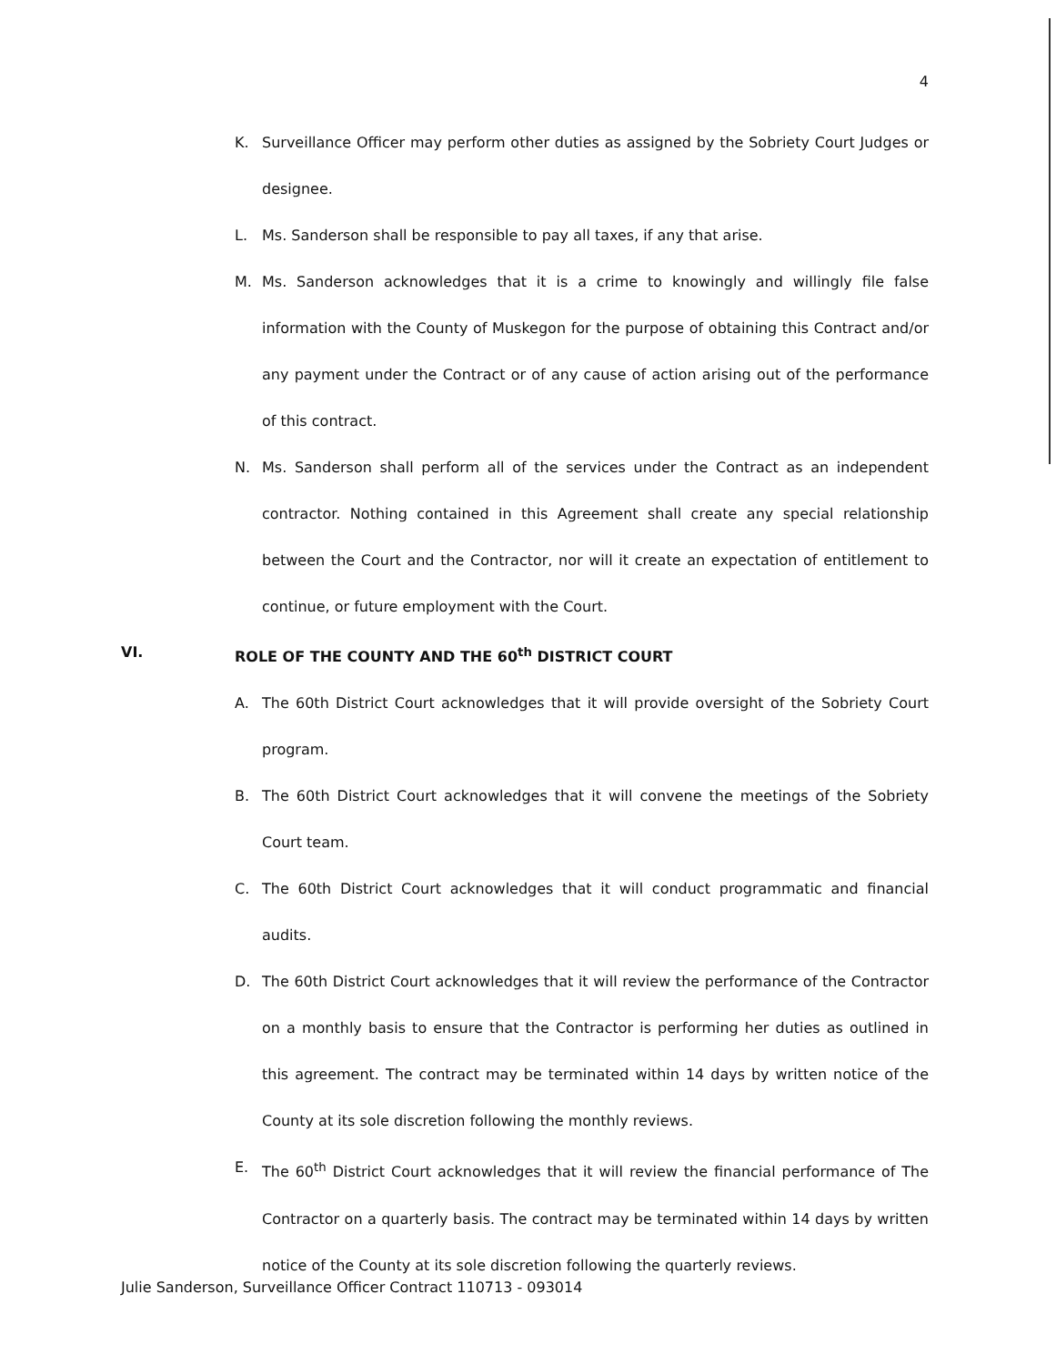4
K. Surveillance Officer may perform other duties as assigned by the Sobriety Court Judges or designee.
L. Ms. Sanderson shall be responsible to pay all taxes, if any that arise.
M. Ms. Sanderson acknowledges that it is a crime to knowingly and willingly file false information with the County of Muskegon for the purpose of obtaining this Contract and/or any payment under the Contract or of any cause of action arising out of the performance of this contract.
N. Ms. Sanderson shall perform all of the services under the Contract as an independent contractor. Nothing contained in this Agreement shall create any special relationship between the Court and the Contractor, nor will it create an expectation of entitlement to continue, or future employment with the Court.
VI. ROLE OF THE COUNTY AND THE 60<sup>th</sup> DISTRICT COURT
A. The 60th District Court acknowledges that it will provide oversight of the Sobriety Court program.
B. The 60th District Court acknowledges that it will convene the meetings of the Sobriety Court team.
C. The 60th District Court acknowledges that it will conduct programmatic and financial audits.
D. The 60th District Court acknowledges that it will review the performance of the Contractor on a monthly basis to ensure that the Contractor is performing her duties as outlined in this agreement. The contract may be terminated within 14 days by written notice of the County at its sole discretion following the monthly reviews.
E. The 60<sup>th</sup> District Court acknowledges that it will review the financial performance of The Contractor on a quarterly basis. The contract may be terminated within 14 days by written notice of the County at its sole discretion following the quarterly reviews.
Julie Sanderson, Surveillance Officer Contract 110713 - 093014